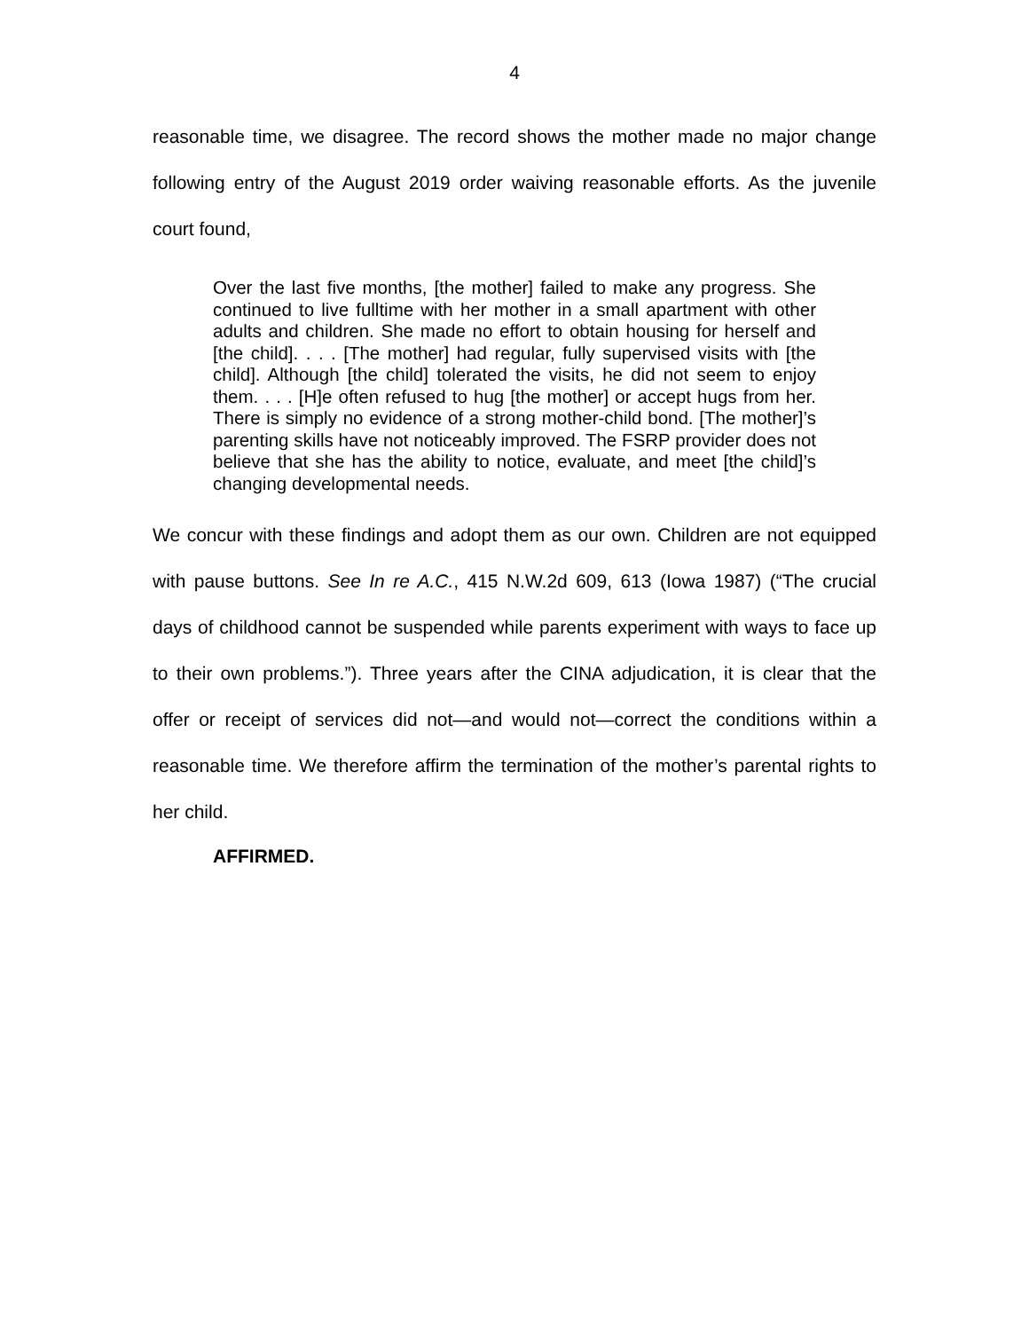4
reasonable time, we disagree. The record shows the mother made no major change following entry of the August 2019 order waiving reasonable efforts. As the juvenile court found,
Over the last five months, [the mother] failed to make any progress. She continued to live fulltime with her mother in a small apartment with other adults and children. She made no effort to obtain housing for herself and [the child]. . . . [The mother] had regular, fully supervised visits with [the child]. Although [the child] tolerated the visits, he did not seem to enjoy them. . . . [H]e often refused to hug [the mother] or accept hugs from her. There is simply no evidence of a strong mother-child bond. [The mother]’s parenting skills have not noticeably improved. The FSRP provider does not believe that she has the ability to notice, evaluate, and meet [the child]’s changing developmental needs.
We concur with these findings and adopt them as our own. Children are not equipped with pause buttons. See In re A.C., 415 N.W.2d 609, 613 (Iowa 1987) (“The crucial days of childhood cannot be suspended while parents experiment with ways to face up to their own problems.”). Three years after the CINA adjudication, it is clear that the offer or receipt of services did not—and would not—correct the conditions within a reasonable time. We therefore affirm the termination of the mother’s parental rights to her child.
AFFIRMED.